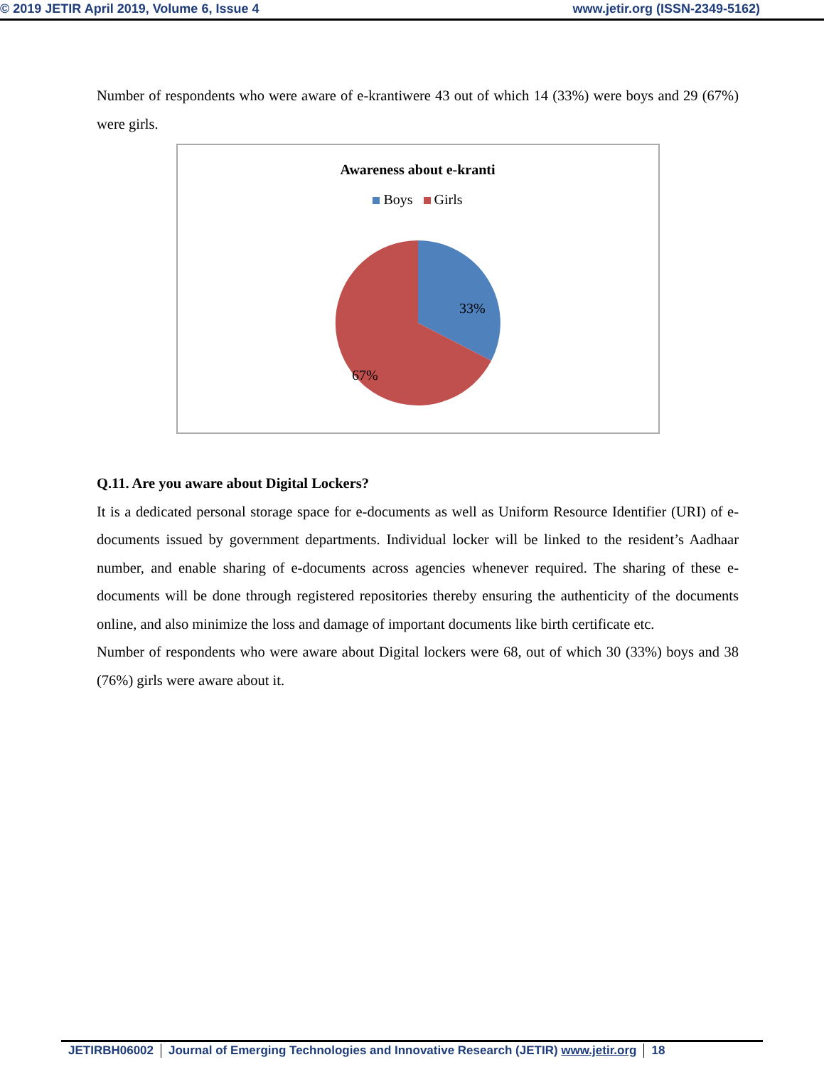© 2019 JETIR April 2019, Volume 6, Issue 4 www.jetir.org (ISSN-2349-5162)
Number of respondents who were aware of e-krantiwere 43 out of which 14 (33%) were boys and 29 (67%) were girls.
Awareness about e-kranti
Boys Girls
33%
67%
Q.11. Are you aware about Digital Lockers?
It is a dedicated personal storage space for e-documents as well as Uniform Resource Identifier (URI) of e-documents issued by government departments. Individual locker will be linked to the resident’s Aadhaar number, and enable sharing of e-documents across agencies whenever required. The sharing of these e-documents will be done through registered repositories thereby ensuring the authenticity of the documents online, and also minimize the loss and damage of important documents like birth certificate etc.
Number of respondents who were aware about Digital lockers were 68, out of which 30 (33%) boys and 38 (76%) girls were aware about it.
JETIRBH06002 Journal of Emerging Technologies and Innovative Research (JETIR) www.jetir.org 18